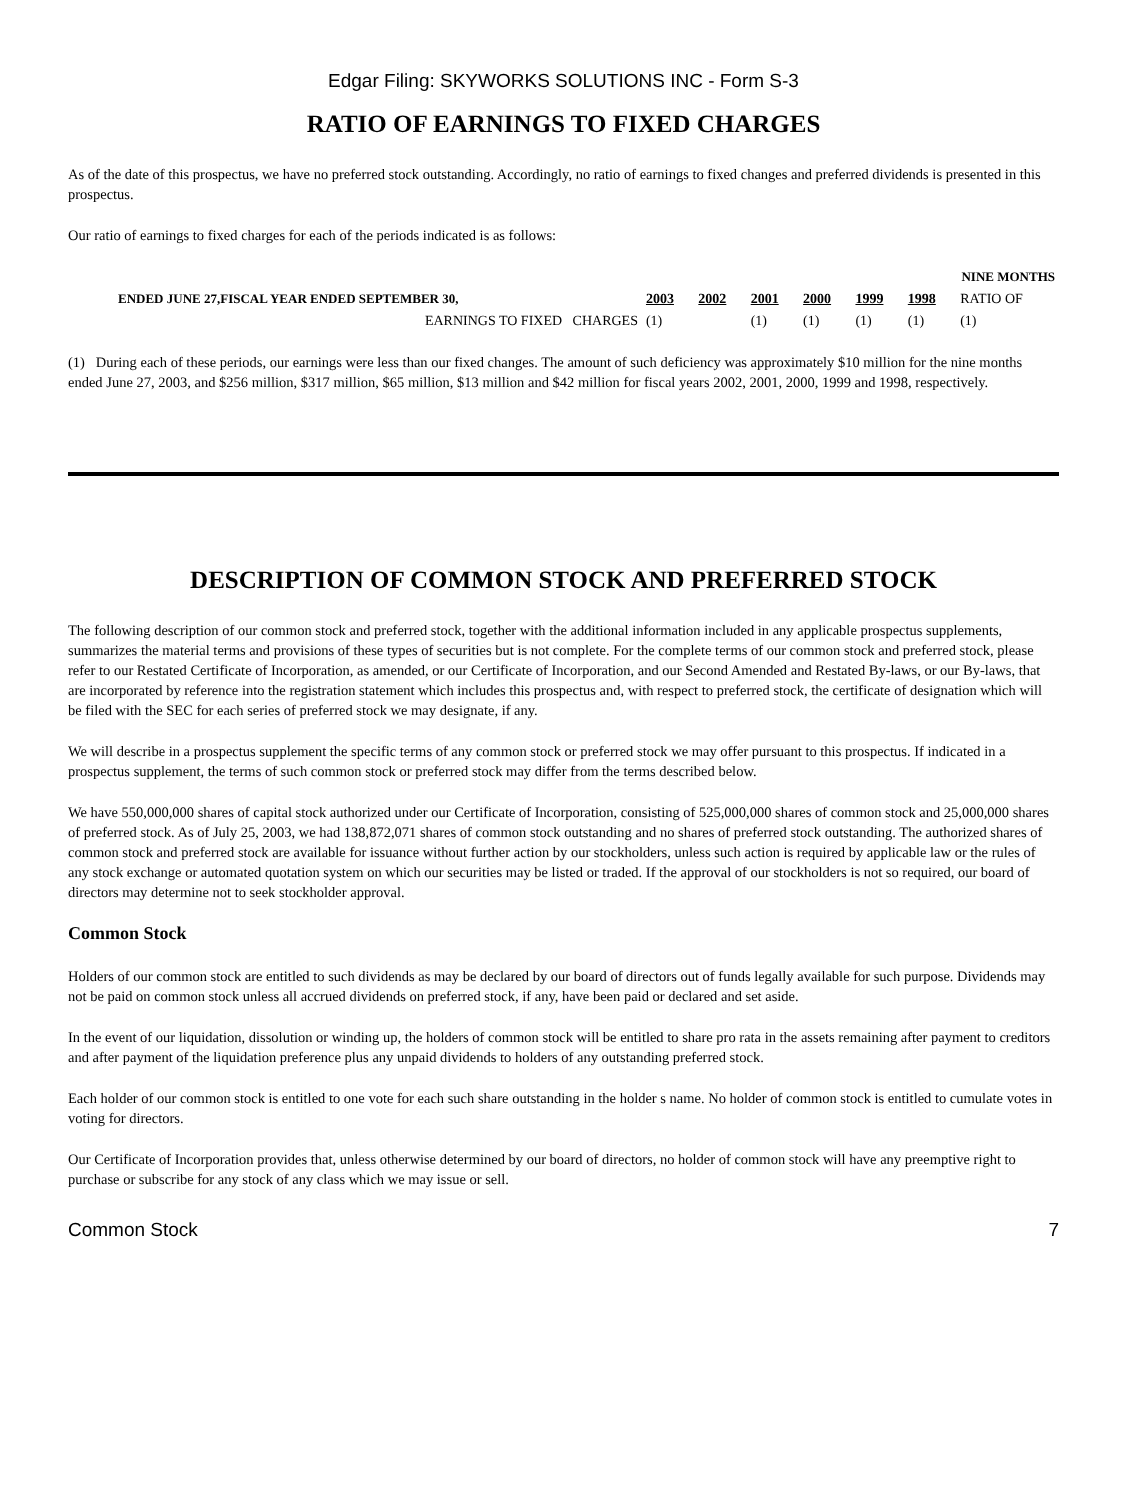Edgar Filing: SKYWORKS SOLUTIONS INC - Form S-3
RATIO OF EARNINGS TO FIXED CHARGES
As of the date of this prospectus, we have no preferred stock outstanding. Accordingly, no ratio of earnings to fixed changes and preferred dividends is presented in this prospectus.
Our ratio of earnings to fixed charges for each of the periods indicated is as follows:
| NINE MONTHS | | | | | | | |
| ENDED JUNE 27,FISCAL YEAR ENDED SEPTEMBER 30, | 2003 | 2002 | 2001 | 2000 | 1999 | 1998 | RATIO OF |
| EARNINGS TO FIXED CHARGES | (1) | | (1) | (1) | (1) | (1) | (1) |
(1) During each of these periods, our earnings were less than our fixed changes. The amount of such deficiency was approximately $10 million for the nine months ended June 27, 2003, and $256 million, $317 million, $65 million, $13 million and $42 million for fiscal years 2002, 2001, 2000, 1999 and 1998, respectively.
DESCRIPTION OF COMMON STOCK AND PREFERRED STOCK
The following description of our common stock and preferred stock, together with the additional information included in any applicable prospectus supplements, summarizes the material terms and provisions of these types of securities but is not complete. For the complete terms of our common stock and preferred stock, please refer to our Restated Certificate of Incorporation, as amended, or our Certificate of Incorporation, and our Second Amended and Restated By-laws, or our By-laws, that are incorporated by reference into the registration statement which includes this prospectus and, with respect to preferred stock, the certificate of designation which will be filed with the SEC for each series of preferred stock we may designate, if any.
We will describe in a prospectus supplement the specific terms of any common stock or preferred stock we may offer pursuant to this prospectus. If indicated in a prospectus supplement, the terms of such common stock or preferred stock may differ from the terms described below.
We have 550,000,000 shares of capital stock authorized under our Certificate of Incorporation, consisting of 525,000,000 shares of common stock and 25,000,000 shares of preferred stock. As of July 25, 2003, we had 138,872,071 shares of common stock outstanding and no shares of preferred stock outstanding. The authorized shares of common stock and preferred stock are available for issuance without further action by our stockholders, unless such action is required by applicable law or the rules of any stock exchange or automated quotation system on which our securities may be listed or traded. If the approval of our stockholders is not so required, our board of directors may determine not to seek stockholder approval.
Common Stock
Holders of our common stock are entitled to such dividends as may be declared by our board of directors out of funds legally available for such purpose. Dividends may not be paid on common stock unless all accrued dividends on preferred stock, if any, have been paid or declared and set aside.
In the event of our liquidation, dissolution or winding up, the holders of common stock will be entitled to share pro rata in the assets remaining after payment to creditors and after payment of the liquidation preference plus any unpaid dividends to holders of any outstanding preferred stock.
Each holder of our common stock is entitled to one vote for each such share outstanding in the holder s name. No holder of common stock is entitled to cumulate votes in voting for directors.
Our Certificate of Incorporation provides that, unless otherwise determined by our board of directors, no holder of common stock will have any preemptive right to purchase or subscribe for any stock of any class which we may issue or sell.
Common Stock 7